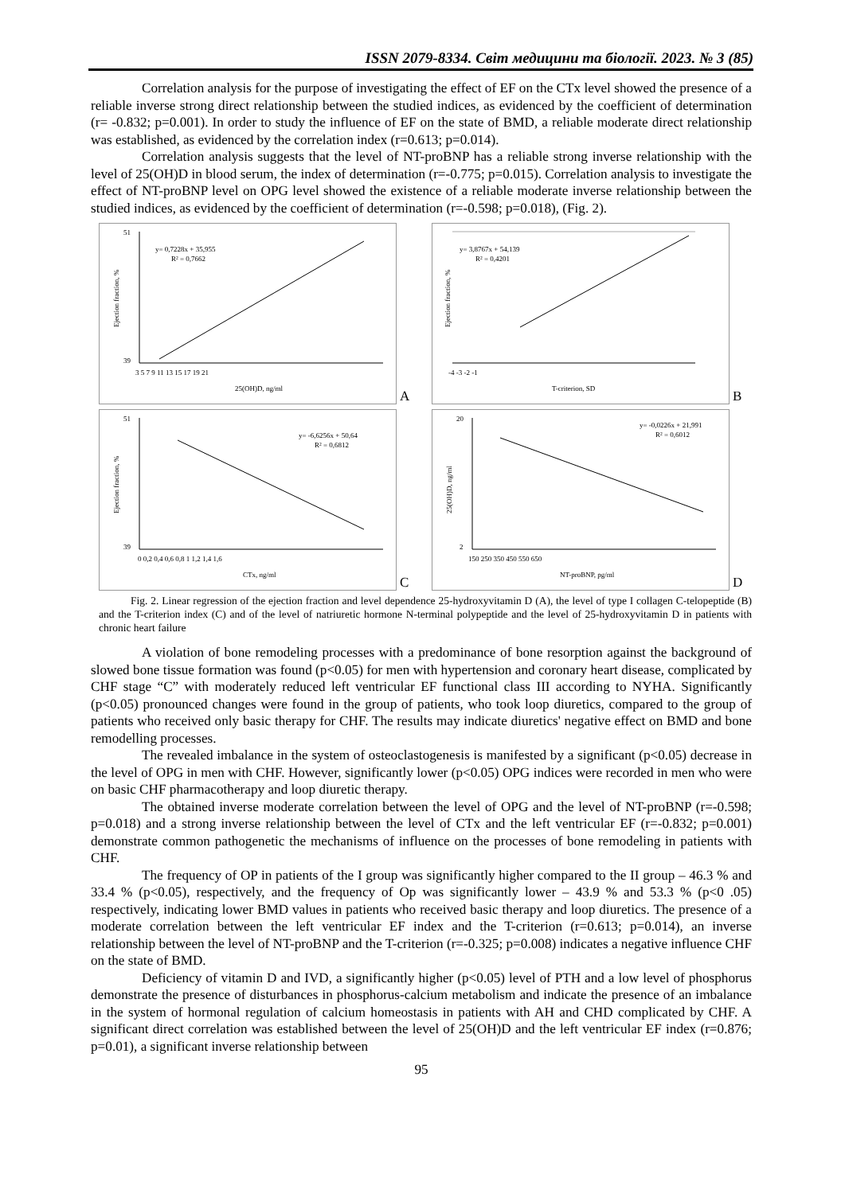ISSN 2079-8334. Світ медицини та біології. 2023. № 3 (85)
Correlation analysis for the purpose of investigating the effect of EF on the CTx level showed the presence of a reliable inverse strong direct relationship between the studied indices, as evidenced by the coefficient of determination (r= -0.832; p=0.001). In order to study the influence of EF on the state of BMD, a reliable moderate direct relationship was established, as evidenced by the correlation index (r=0.613; p=0.014).
Correlation analysis suggests that the level of NT-proBNP has a reliable strong inverse relationship with the level of 25(OH)D in blood serum, the index of determination (r=-0.775; p=0.015). Correlation analysis to investigate the effect of NT-proBNP level on OPG level showed the existence of a reliable moderate inverse relationship between the studied indices, as evidenced by the coefficient of determination (r=-0.598; p=0.018), (Fig. 2).
y= 0,7228x + 35,955
R² = 0,7662
51
39
3 5 7 9 11 13 15 17 19 21
25(OH)D, ng/ml
Ejection fraction, %
A
y= 3,8767x + 54,139
R² = 0,4201
-4 -3 -2 -1
T-criterion, SD
Ejection fraction, %
B
y= -6,6256x + 50,64
R² = 0,6812
51
39
0 0,2 0,4 0,6 0,8 1 1,2 1,4 1,6
CTx, ng/ml
Ejection fraction, %
C
y= -0,0226x + 21,991
R² = 0,6012
20
2
150 250 350 450 550 650
NT-proBNP, pg/ml
25(OH)D, ng/ml
D
Fig. 2. Linear regression of the ejection fraction and level dependence 25-hydroxyvitamin D (A), the level of type I collagen C-telopeptide (B) and the T-criterion index (C) and of the level of natriuretic hormone N-terminal polypeptide and the level of 25-hydroxyvitamin D in patients with chronic heart failure
A violation of bone remodeling processes with a predominance of bone resorption against the background of slowed bone tissue formation was found (p<0.05) for men with hypertension and coronary heart disease, complicated by CHF stage “C” with moderately reduced left ventricular EF functional class III according to NYHA. Significantly (p<0.05) pronounced changes were found in the group of patients, who took loop diuretics, compared to the group of patients who received only basic therapy for CHF. The results may indicate diuretics' negative effect on BMD and bone remodelling processes.
The revealed imbalance in the system of osteoclastogenesis is manifested by a significant (p<0.05) decrease in the level of OPG in men with CHF. However, significantly lower (p<0.05) OPG indices were recorded in men who were on basic CHF pharmacotherapy and loop diuretic therapy.
The obtained inverse moderate correlation between the level of OPG and the level of NT-proBNP (r=-0.598; p=0.018) and a strong inverse relationship between the level of CTx and the left ventricular EF (r=-0.832; p=0.001) demonstrate common pathogenetic the mechanisms of influence on the processes of bone remodeling in patients with CHF.
The frequency of OP in patients of the I group was significantly higher compared to the II group – 46.3 % and 33.4 % (p<0.05), respectively, and the frequency of Op was significantly lower – 43.9 % and 53.3 % (p<0 .05) respectively, indicating lower BMD values in patients who received basic therapy and loop diuretics. The presence of a moderate correlation between the left ventricular EF index and the T-criterion (r=0.613; p=0.014), an inverse relationship between the level of NT-proBNP and the T-criterion (r=-0.325; p=0.008) indicates a negative influence CHF on the state of BMD.
Deficiency of vitamin D and IVD, a significantly higher (p<0.05) level of PTH and a low level of phosphorus demonstrate the presence of disturbances in phosphorus-calcium metabolism and indicate the presence of an imbalance in the system of hormonal regulation of calcium homeostasis in patients with AH and CHD complicated by CHF. A significant direct correlation was established between the level of 25(OH)D and the left ventricular EF index (r=0.876; p=0.01), a significant inverse relationship between
95